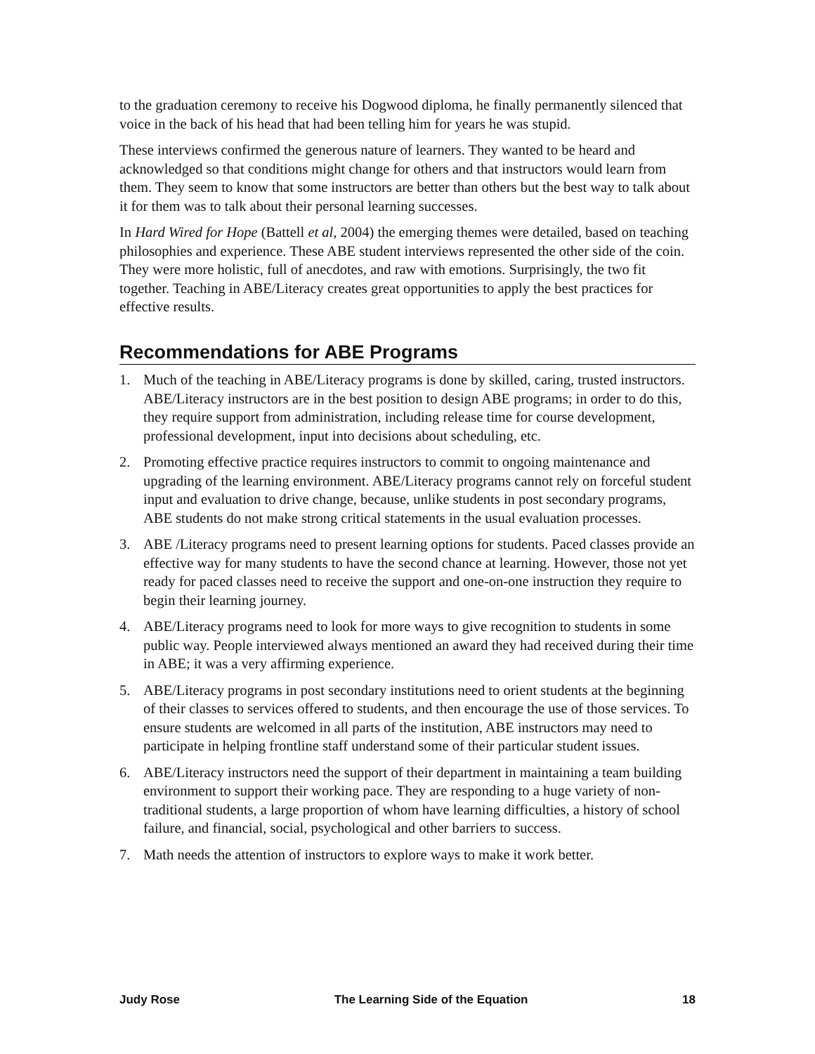to the graduation ceremony to receive his Dogwood diploma, he finally permanently silenced that voice in the back of his head that had been telling him for years he was stupid.
These interviews confirmed the generous nature of learners. They wanted to be heard and acknowledged so that conditions might change for others and that instructors would learn from them. They seem to know that some instructors are better than others but the best way to talk about it for them was to talk about their personal learning successes.
In Hard Wired for Hope (Battell et al, 2004) the emerging themes were detailed, based on teaching philosophies and experience. These ABE student interviews represented the other side of the coin. They were more holistic, full of anecdotes, and raw with emotions. Surprisingly, the two fit together. Teaching in ABE/Literacy creates great opportunities to apply the best practices for effective results.
Recommendations for ABE Programs
1. Much of the teaching in ABE/Literacy programs is done by skilled, caring, trusted instructors. ABE/Literacy instructors are in the best position to design ABE programs; in order to do this, they require support from administration, including release time for course development, professional development, input into decisions about scheduling, etc.
2. Promoting effective practice requires instructors to commit to ongoing maintenance and upgrading of the learning environment. ABE/Literacy programs cannot rely on forceful student input and evaluation to drive change, because, unlike students in post secondary programs, ABE students do not make strong critical statements in the usual evaluation processes.
3. ABE /Literacy programs need to present learning options for students. Paced classes provide an effective way for many students to have the second chance at learning. However, those not yet ready for paced classes need to receive the support and one-on-one instruction they require to begin their learning journey.
4. ABE/Literacy programs need to look for more ways to give recognition to students in some public way. People interviewed always mentioned an award they had received during their time in ABE; it was a very affirming experience.
5. ABE/Literacy programs in post secondary institutions need to orient students at the beginning of their classes to services offered to students, and then encourage the use of those services. To ensure students are welcomed in all parts of the institution, ABE instructors may need to participate in helping frontline staff understand some of their particular student issues.
6. ABE/Literacy instructors need the support of their department in maintaining a team building environment to support their working pace. They are responding to a huge variety of non-traditional students, a large proportion of whom have learning difficulties, a history of school failure, and financial, social, psychological and other barriers to success.
7. Math needs the attention of instructors to explore ways to make it work better.
Judy Rose The Learning Side of the Equation 18